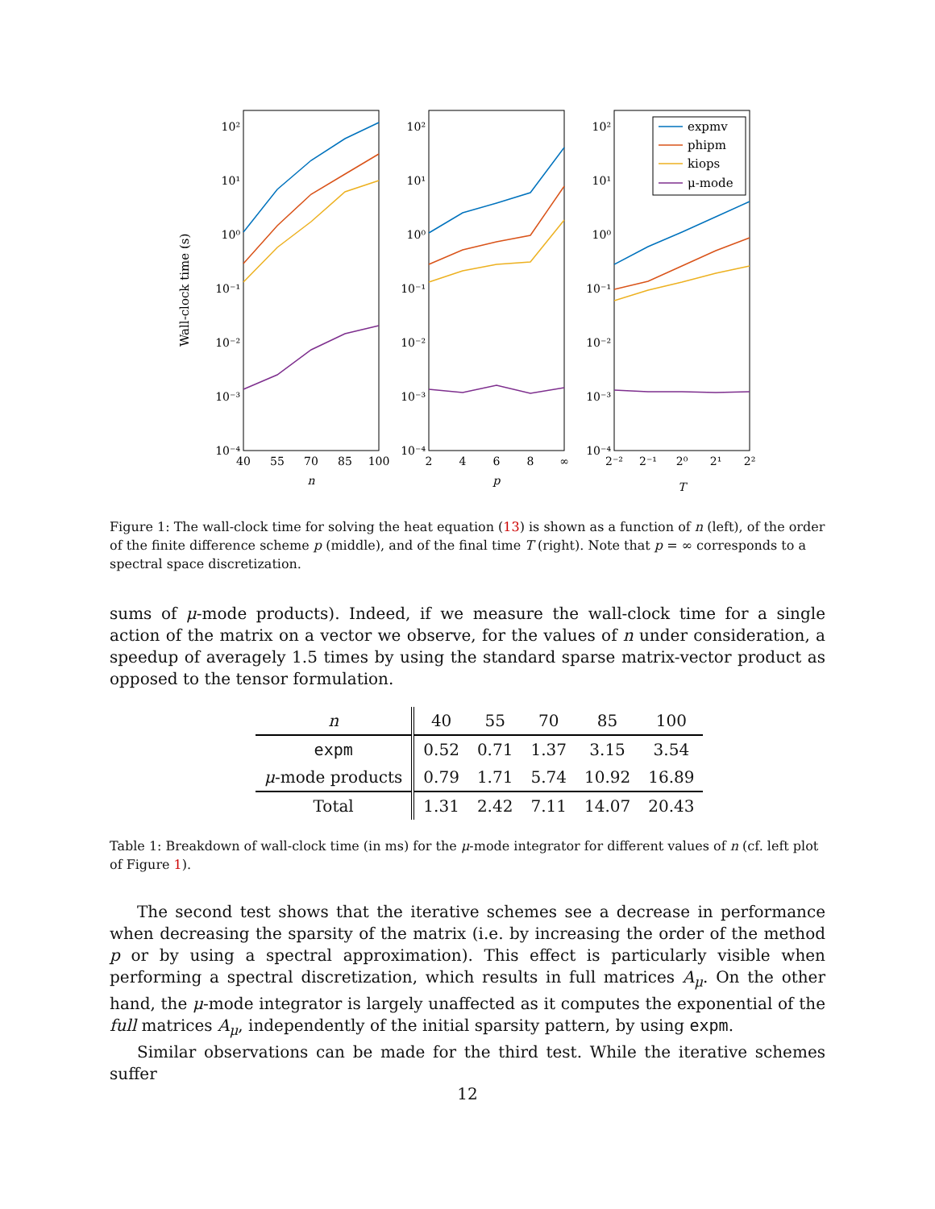Wall-clock time (s)
10²
10¹
10⁰
10⁻¹
10⁻²
10⁻³
10⁻⁴
10²
10¹
10⁰
10⁻¹
10⁻²
10⁻³
10⁻⁴
10²
10¹
10⁰
10⁻¹
10⁻²
10⁻³
10⁻⁴
40
55
70
85
100
n
2
4
6
8
∞
p
2⁻²
2⁻¹
2⁰
2¹
2²
T
expmv
phipm
kiops
μ-mode
Figure 1: The wall-clock time for solving the heat equation (13) is shown as a function of n (left), of the order of the finite difference scheme p (middle), and of the final time T (right). Note that p = ∞ corresponds to a spectral space discretization.
sums of μ-mode products). Indeed, if we measure the wall-clock time for a single action of the matrix on a vector we observe, for the values of n under consideration, a speedup of averagely 1.5 times by using the standard sparse matrix-vector product as opposed to the tensor formulation.
| n | 40 | 55 | 70 | 85 | 100 |
| --- | --- | --- | --- | --- | --- |
| expm | 0.52 | 0.71 | 1.37 | 3.15 | 3.54 |
| μ -mode products | 0.79 | 1.71 | 5.74 | 10.92 | 16.89 |
| Total | 1.31 | 2.42 | 7.11 | 14.07 | 20.43 |
Table 1: Breakdown of wall-clock time (in ms) for the μ-mode integrator for different values of n (cf. left plot of Figure 1).
The second test shows that the iterative schemes see a decrease in performance when decreasing the sparsity of the matrix (i.e. by increasing the order of the method p or by using a spectral approximation). This effect is particularly visible when performing a spectral discretization, which results in full matrices A<sub>μ</sub>. On the other hand, the μ-mode integrator is largely unaffected as it computes the exponential of the full matrices A<sub>μ</sub>, independently of the initial sparsity pattern, by using expm.
Similar observations can be made for the third test. While the iterative schemes suffer
12